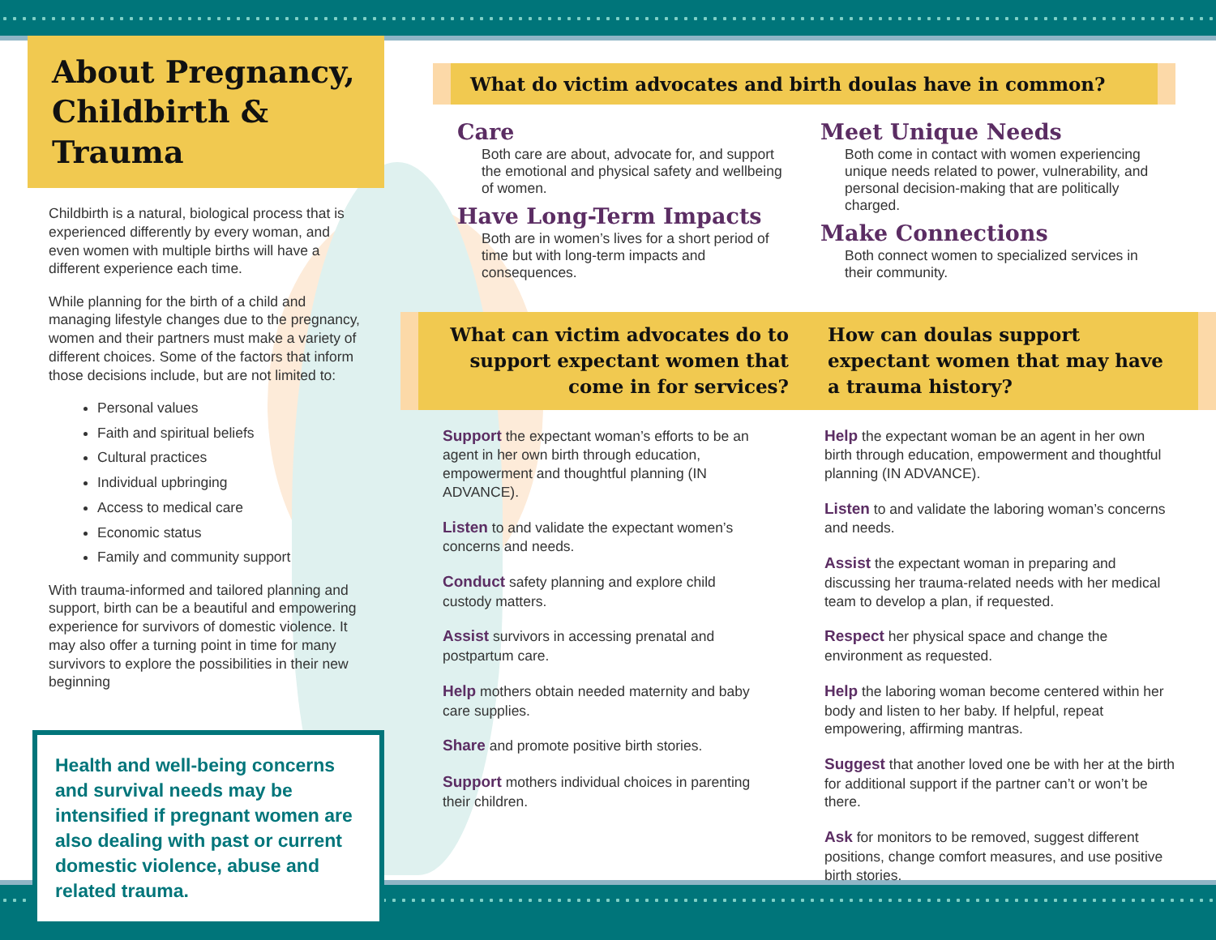About Pregnancy,
Childbirth & Trauma
Childbirth is a natural, biological process that is experienced differently by every woman, and even women with multiple births will have a different experience each time.
While planning for the birth of a child and managing lifestyle changes due to the pregnancy, women and their partners must make a variety of different choices. Some of the factors that inform those decisions include, but are not limited to:
Personal values
Faith and spiritual beliefs
Cultural practices
Individual upbringing
Access to medical care
Economic status
Family and community support
With trauma-informed and tailored planning and support, birth can be a beautiful and empowering experience for survivors of domestic violence. It may also offer a turning point in time for many survivors to explore the possibilities in their new beginning
Health and well-being concerns and survival needs may be intensified if pregnant women are also dealing with past or current domestic violence, abuse and related trauma.
What do victim advocates and birth doulas have in common?
Care
Both care are about, advocate for, and support the emotional and physical safety and wellbeing of women.
Have Long-Term Impacts
Both are in women’s lives for a short period of time but with long-term impacts and consequences.
Meet Unique Needs
Both come in contact with women experiencing unique needs related to power, vulnerability, and personal decision-making that are politically charged.
Make Connections
Both connect women to specialized services in their community.
What can victim advocates do to support expectant women that come in for services?
Support the expectant woman’s efforts to be an agent in her own birth through education, empowerment and thoughtful planning (IN ADVANCE).
Listen to and validate the expectant women’s concerns and needs.
Conduct safety planning and explore child custody matters.
Assist survivors in accessing prenatal and postpartum care.
Help mothers obtain needed maternity and baby care supplies.
Share and promote positive birth stories.
Support mothers individual choices in parenting their children.
How can doulas support expectant women that may have a trauma history?
Help the expectant woman be an agent in her own birth through education, empowerment and thoughtful planning (IN ADVANCE).
Listen to and validate the laboring woman’s concerns and needs.
Assist the expectant woman in preparing and discussing her trauma-related needs with her medical team to develop a plan, if requested.
Respect her physical space and change the environment as requested.
Help the laboring woman become centered within her body and listen to her baby. If helpful, repeat empowering, affirming mantras.
Suggest that another loved one be with her at the birth for additional support if the partner can’t or won’t be there.
Ask for monitors to be removed, suggest different positions, change comfort measures, and use positive birth stories.